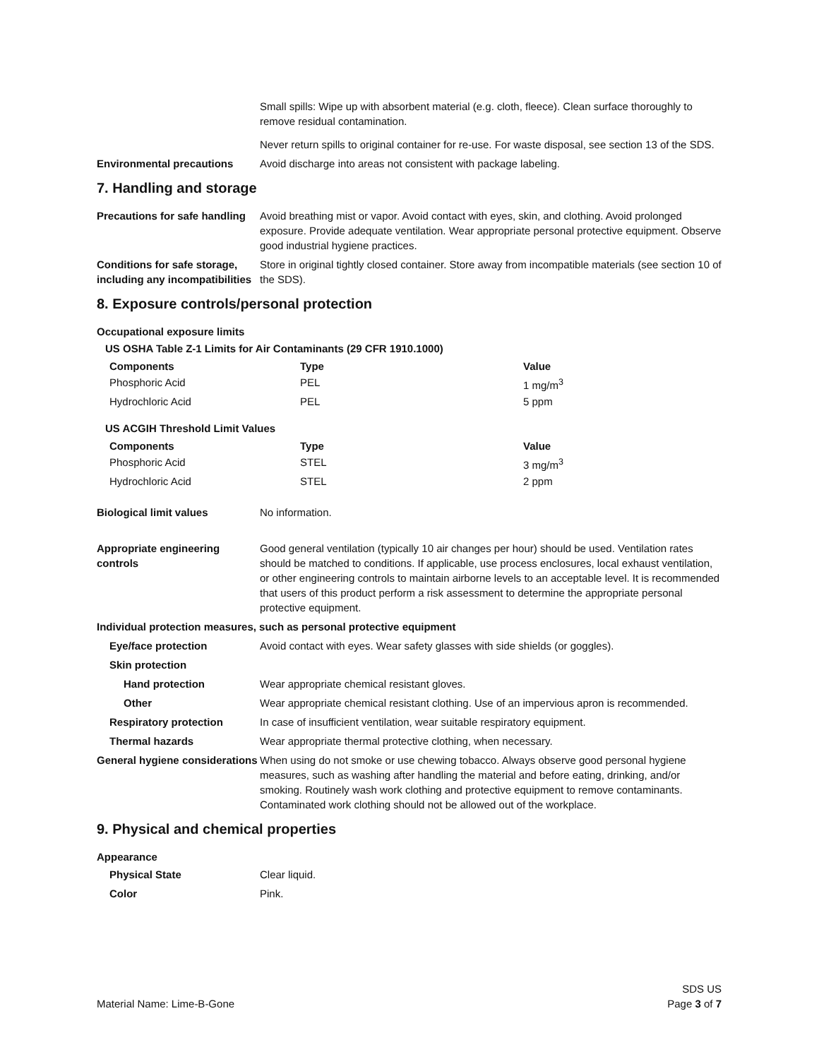Small spills: Wipe up with absorbent material (e.g. cloth, fleece). Clean surface thoroughly to remove residual contamination.
Never return spills to original container for re-use. For waste disposal, see section 13 of the SDS.
Environmental precautions Avoid discharge into areas not consistent with package labeling.
7. Handling and storage
Precautions for safe handling
Avoid breathing mist or vapor. Avoid contact with eyes, skin, and clothing. Avoid prolonged exposure. Provide adequate ventilation. Wear appropriate personal protective equipment. Observe good industrial hygiene practices.
Conditions for safe storage, including any incompatibilities
Store in original tightly closed container. Store away from incompatible materials (see section 10 of the SDS).
8. Exposure controls/personal protection
Occupational exposure limits
US OSHA Table Z-1 Limits for Air Contaminants (29 CFR 1910.1000)
| Components | Type | Value |
| --- | --- | --- |
| Phosphoric Acid | PEL | 1 mg/m<sup>3</sup> |
| Hydrochloric Acid | PEL | 5 ppm |
US ACGIH Threshold Limit Values
| Components | Type | Value |
| --- | --- | --- |
| Phosphoric Acid | STEL | 3 mg/m<sup>3</sup> |
| Hydrochloric Acid | STEL | 2 ppm |
Biological limit values No information.
Appropriate engineering controls
Good general ventilation (typically 10 air changes per hour) should be used. Ventilation rates should be matched to conditions. If applicable, use process enclosures, local exhaust ventilation, or other engineering controls to maintain airborne levels to an acceptable level. It is recommended that users of this product perform a risk assessment to determine the appropriate personal protective equipment.
Individual protection measures, such as personal protective equipment
Eye/face protection Avoid contact with eyes. Wear safety glasses with side shields (or goggles).
Skin protection
Hand protection Wear appropriate chemical resistant gloves.
Other Wear appropriate chemical resistant clothing. Use of an impervious apron is recommended.
Respiratory protection In case of insufficient ventilation, wear suitable respiratory equipment.
Thermal hazards Wear appropriate thermal protective clothing, when necessary.
General hygiene considerations
When using do not smoke or use chewing tobacco. Always observe good personal hygiene measures, such as washing after handling the material and before eating, drinking, and/or smoking. Routinely wash work clothing and protective equipment to remove contaminants. Contaminated work clothing should not be allowed out of the workplace.
9. Physical and chemical properties
Appearance
Physical State Clear liquid.
Color Pink.
Material Name: Lime-B-Gone
SDS US
Page 3 of 7